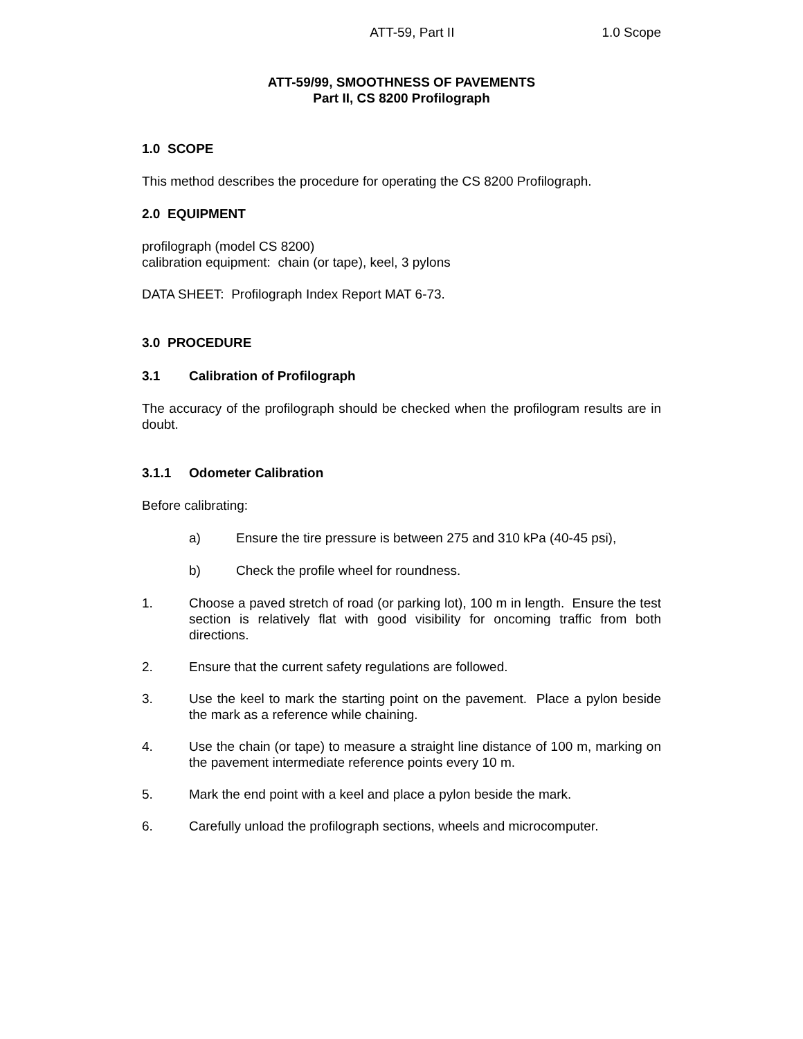ATT-59, Part II 1.0 Scope
ATT-59/99, SMOOTHNESS OF PAVEMENTS
Part II, CS 8200 Profilograph
1.0 SCOPE
This method describes the procedure for operating the CS 8200 Profilograph.
2.0 EQUIPMENT
profilograph (model CS 8200)
calibration equipment: chain (or tape), keel, 3 pylons
DATA SHEET: Profilograph Index Report MAT 6-73.
3.0 PROCEDURE
3.1 Calibration of Profilograph
The accuracy of the profilograph should be checked when the profilogram results are in doubt.
3.1.1 Odometer Calibration
Before calibrating:
a) Ensure the tire pressure is between 275 and 310 kPa (40-45 psi),
b) Check the profile wheel for roundness.
1. Choose a paved stretch of road (or parking lot), 100 m in length. Ensure the test section is relatively flat with good visibility for oncoming traffic from both directions.
2. Ensure that the current safety regulations are followed.
3. Use the keel to mark the starting point on the pavement. Place a pylon beside the mark as a reference while chaining.
4. Use the chain (or tape) to measure a straight line distance of 100 m, marking on the pavement intermediate reference points every 10 m.
5. Mark the end point with a keel and place a pylon beside the mark.
6. Carefully unload the profilograph sections, wheels and microcomputer.